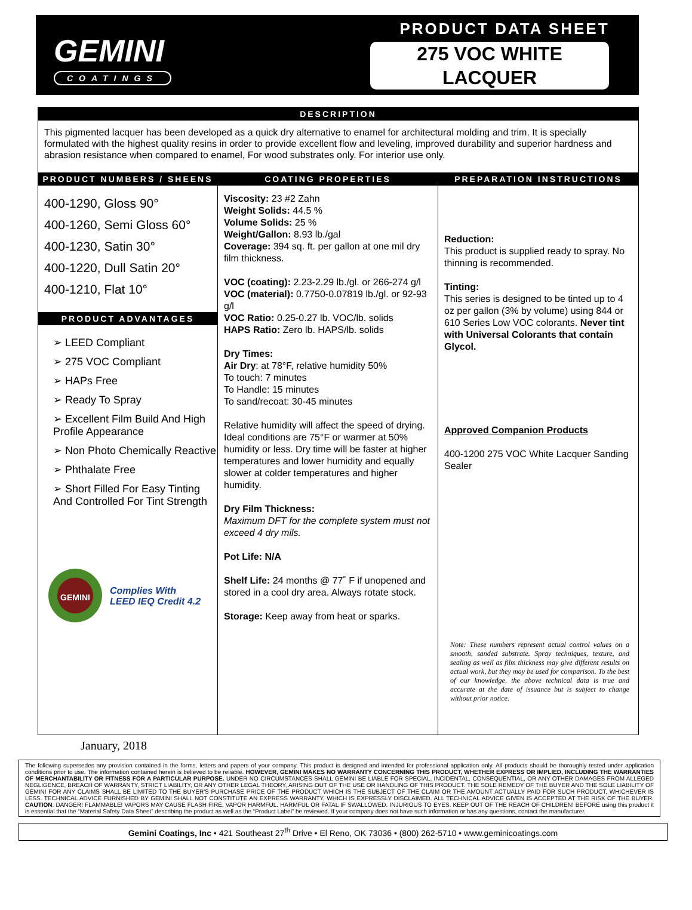GEMINI
COATINGS
PRODUCT DATA SHEET
275 VOC WHITE
LACQUER
DESCRIPTION
This pigmented lacquer has been developed as a quick dry alternative to enamel for architectural molding and trim. It is specially formulated with the highest quality resins in order to provide excellent flow and leveling, improved durability and superior hardness and abrasion resistance when compared to enamel, For wood substrates only. For interior use only.
| PRODUCT NUMBERS / SHEENS | COATING PROPERTIES | PREPARATION INSTRUCTIONS |
| 400-1290, Gloss 90° 400-1260, Semi Gloss 60° 400-1230, Satin 30° 400-1220, Dull Satin 20° 400-1210, Flat 10° PRODUCT ADVANTAGES ➢ LEED Compliant ➢ 275 VOC Compliant ➢ HAPs Free ➢ Ready To Spray ➢ Excellent Film Build And High Profile Appearance ➢ Non Photo Chemically Reactive ➢ Phthalate Free ➢ Short Filled For Easy Tinting And Controlled For Tint Strength GEMINI Complies With LEED IEQ Credit 4.2 | Viscosity: 23 #2 Zahn Weight Solids: 44.5 % Volume Solids: 25 % Weight/Gallon: 8.93 lb./gal Coverage: 394 sq. ft. per gallon at one mil dry film thickness. VOC (coating): 2.23-2.29 lb./gl. or 266-274 g/l VOC (material): 0.7750-0.07819 lb./gl. or 92-93 g/l VOC Ratio: 0.25-0.27 lb. VOC/lb. solids HAPS Ratio: Zero lb. HAPS/lb. solids Dry Times: Air Dry : at 78°F, relative humidity 50% To touch: 7 minutes To Handle: 15 minutes To sand/recoat: 30-45 minutes Relative humidity will affect the speed of drying. Ideal conditions are 75°F or warmer at 50% humidity or less. Dry time will be faster at higher temperatures and lower humidity and equally slower at colder temperatures and higher humidity. Dry Film Thickness: Maximum DFT for the complete system must not exceed 4 dry mils. Pot Life: N/A Shelf Life: 24 months @ 77˚ F if unopened and stored in a cool dry area. Always rotate stock. Storage: Keep away from heat or sparks. | Reduction: This product is supplied ready to spray. No thinning is recommended. Tinting: This series is designed to be tinted up to 4 oz per gallon (3% by volume) using 844 or 610 Series Low VOC colorants. Never tint with Universal Colorants that contain Glycol. Approved Companion Products 400-1200 275 VOC White Lacquer Sanding Sealer Note: These numbers represent actual control values on a smooth, sanded substrate. Spray techniques, texture, and sealing as well as film thickness may give different results on actual work, but they may be used for comparison. To the best of our knowledge, the above technical data is true and accurate at the date of issuance but is subject to change without prior notice. |
January, 2018
The following supersedes any provision contained in the forms, letters and papers of your company. This product is designed and intended for professional application only. All products should be thoroughly tested under application conditions prior to use. The information contained herein is believed to be reliable. HOWEVER, GEMINI MAKES NO WARRANTY CONCERNING THIS PRODUCT, WHETHER EXPRESS OR IMPLIED, INCLUDING THE WARRANTIES OF MERCHANTABILITY OR FITNESS FOR A PARTICULAR PURPOSE. UNDER NO CIRCUMSTANCES SHALL GEMINI BE LIABLE FOR SPECIAL, INCIDENTAL, CONSEQUENTIAL, OR ANY OTHER DAMAGES FROM ALLEGED NEGLIGENCE, BREACH OF WARRANTY, STRICT LIABILITY, OR ANY OTHER LEGAL THEORY, ARISING OUT OF THE USE OR HANDLING OF THIS PRODUCT. THE SOLE REMEDY OF THE BUYER AND THE SOLE LIABILITY OF GEMINI FOR ANY CLAIMS SHALL BE LIMITED TO THE BUYER'S PURCHASE PRICE OF THE PRODUCT WHICH IS THE SUBJECT OF THE CLAIM OR THE AMOUNT ACTUALLY PAID FOR SUCH PRODUCT, WHICHEVER IS LESS. TECHNICAL ADVICE FURNISHED BY GEMINI SHALL NOT CONSTITUTE AN EXPRESS WARRANTY, WHICH IS EXPRESSLY DISCLAIMED. ALL TECHNICAL ADVICE GIVEN IS ACCEPTED AT THE RISK OF THE BUYER. CAUTION: DANGER! FLAMMABLE! VAPORS MAY CAUSE FLASH FIRE. VAPOR HARMFUL. HARMFUL OR FATAL IF SWALLOWED. INJURIOUS TO EYES. KEEP OUT OF THE REACH OF CHILDREN! BEFORE using this product it is essential that the “Material Safety Data Sheet” describing the product as well as the “Product Label” be reviewed. If your company does not have such information or has any questions, contact the manufacturer.
Gemini Coatings, Inc • 421 Southeast 27<sup>th</sup> Drive • El Reno, OK 73036 • (800) 262-5710 • www.geminicoatings.com